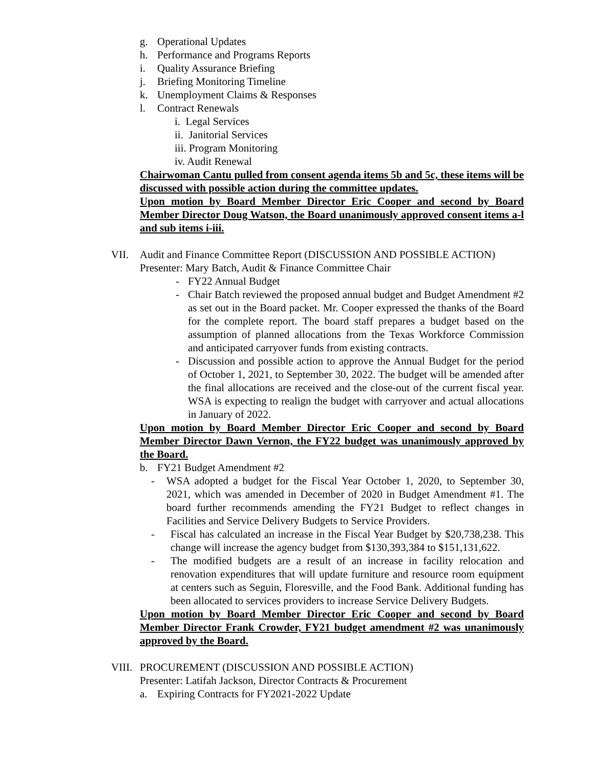g. Operational Updates
h. Performance and Programs Reports
i. Quality Assurance Briefing
j. Briefing Monitoring Timeline
k. Unemployment Claims & Responses
l. Contract Renewals
i. Legal Services
ii. Janitorial Services
iii. Program Monitoring
iv. Audit Renewal
Chairwoman Cantu pulled from consent agenda items 5b and 5c, these items will be discussed with possible action during the committee updates.
Upon motion by Board Member Director Eric Cooper and second by Board Member Director Doug Watson, the Board unanimously approved consent items a-l and sub items i-iii.
VII. Audit and Finance Committee Report (DISCUSSION AND POSSIBLE ACTION)
Presenter: Mary Batch, Audit & Finance Committee Chair
- FY22 Annual Budget
- Chair Batch reviewed the proposed annual budget and Budget Amendment #2 as set out in the Board packet. Mr. Cooper expressed the thanks of the Board for the complete report. The board staff prepares a budget based on the assumption of planned allocations from the Texas Workforce Commission and anticipated carryover funds from existing contracts.
- Discussion and possible action to approve the Annual Budget for the period of October 1, 2021, to September 30, 2022. The budget will be amended after the final allocations are received and the close-out of the current fiscal year. WSA is expecting to realign the budget with carryover and actual allocations in January of 2022.
Upon motion by Board Member Director Eric Cooper and second by Board Member Director Dawn Vernon, the FY22 budget was unanimously approved by the Board.
b. FY21 Budget Amendment #2
- WSA adopted a budget for the Fiscal Year October 1, 2020, to September 30, 2021, which was amended in December of 2020 in Budget Amendment #1. The board further recommends amending the FY21 Budget to reflect changes in Facilities and Service Delivery Budgets to Service Providers.
- Fiscal has calculated an increase in the Fiscal Year Budget by $20,738,238. This change will increase the agency budget from $130,393,384 to $151,131,622.
- The modified budgets are a result of an increase in facility relocation and renovation expenditures that will update furniture and resource room equipment at centers such as Seguin, Floresville, and the Food Bank. Additional funding has been allocated to services providers to increase Service Delivery Budgets.
Upon motion by Board Member Director Eric Cooper and second by Board Member Director Frank Crowder, FY21 budget amendment #2 was unanimously approved by the Board.
VIII. PROCUREMENT (DISCUSSION AND POSSIBLE ACTION)
Presenter: Latifah Jackson, Director Contracts & Procurement
a. Expiring Contracts for FY2021-2022 Update